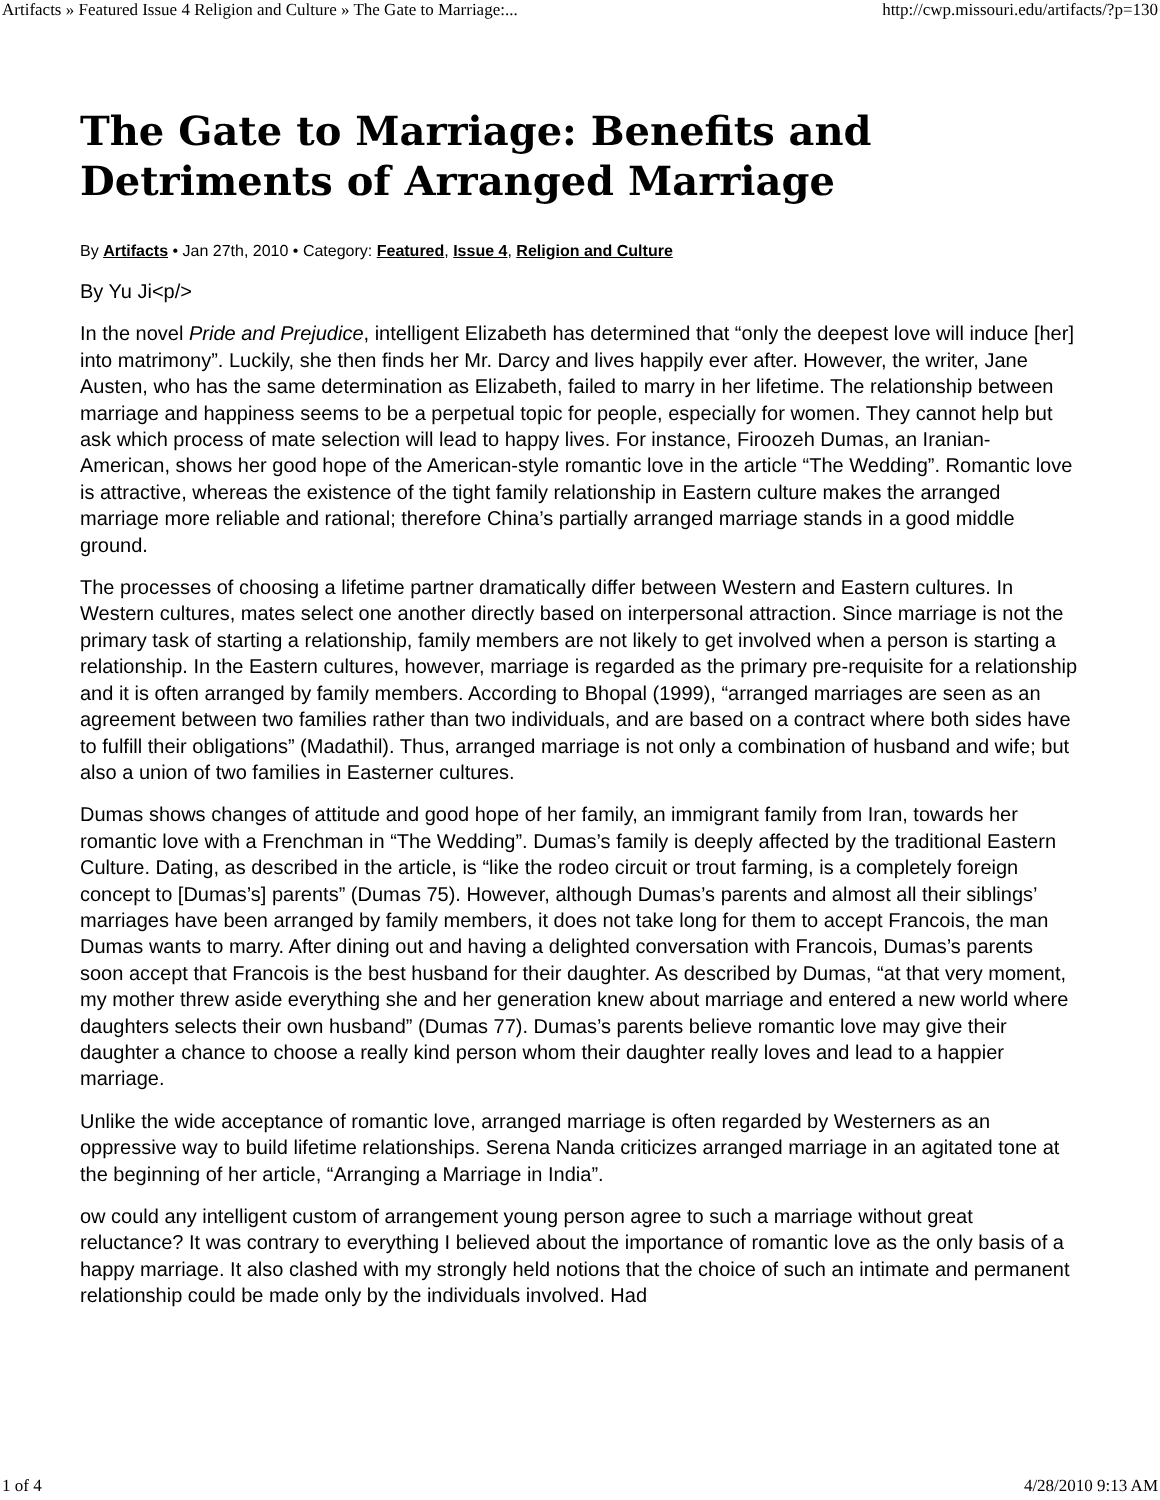Artifacts » Featured Issue 4 Religion and Culture » The Gate to Marriage:... http://cwp.missouri.edu/artifacts/?p=130
The Gate to Marriage: Benefits and Detriments of Arranged Marriage
By Artifacts • Jan 27th, 2010 • Category: Featured, Issue 4, Religion and Culture
By Yu Ji<p/>
In the novel Pride and Prejudice, intelligent Elizabeth has determined that “only the deepest love will induce [her] into matrimony”. Luckily, she then finds her Mr. Darcy and lives happily ever after. However, the writer, Jane Austen, who has the same determination as Elizabeth, failed to marry in her lifetime. The relationship between marriage and happiness seems to be a perpetual topic for people, especially for women. They cannot help but ask which process of mate selection will lead to happy lives. For instance, Firoozeh Dumas, an Iranian- American, shows her good hope of the American-style romantic love in the article “The Wedding”. Romantic love is attractive, whereas the existence of the tight family relationship in Eastern culture makes the arranged marriage more reliable and rational; therefore China’s partially arranged marriage stands in a good middle ground.
The processes of choosing a lifetime partner dramatically differ between Western and Eastern cultures. In Western cultures, mates select one another directly based on interpersonal attraction. Since marriage is not the primary task of starting a relationship, family members are not likely to get involved when a person is starting a relationship. In the Eastern cultures, however, marriage is regarded as the primary pre-requisite for a relationship and it is often arranged by family members. According to Bhopal (1999), “arranged marriages are seen as an agreement between two families rather than two individuals, and are based on a contract where both sides have to fulfill their obligations” (Madathil). Thus, arranged marriage is not only a combination of husband and wife; but also a union of two families in Easterner cultures.
Dumas shows changes of attitude and good hope of her family, an immigrant family from Iran, towards her romantic love with a Frenchman in “The Wedding”. Dumas’s family is deeply affected by the traditional Eastern Culture. Dating, as described in the article, is “like the rodeo circuit or trout farming, is a completely foreign concept to [Dumas’s] parents” (Dumas 75). However, although Dumas’s parents and almost all their siblings’ marriages have been arranged by family members, it does not take long for them to accept Francois, the man Dumas wants to marry. After dining out and having a delighted conversation with Francois, Dumas’s parents soon accept that Francois is the best husband for their daughter. As described by Dumas, “at that very moment, my mother threw aside everything she and her generation knew about marriage and entered a new world where daughters selects their own husband” (Dumas 77). Dumas’s parents believe romantic love may give their daughter a chance to choose a really kind person whom their daughter really loves and lead to a happier marriage.
Unlike the wide acceptance of romantic love, arranged marriage is often regarded by Westerners as an oppressive way to build lifetime relationships. Serena Nanda criticizes arranged marriage in an agitated tone at the beginning of her article, “Arranging a Marriage in India”.
ow could any intelligent custom of arrangement young person agree to such a marriage without great reluctance? It was contrary to everything I believed about the importance of romantic love as the only basis of a happy marriage. It also clashed with my strongly held notions that the choice of such an intimate and permanent relationship could be made only by the individuals involved. Had
1 of 4 4/28/2010 9:13 AM